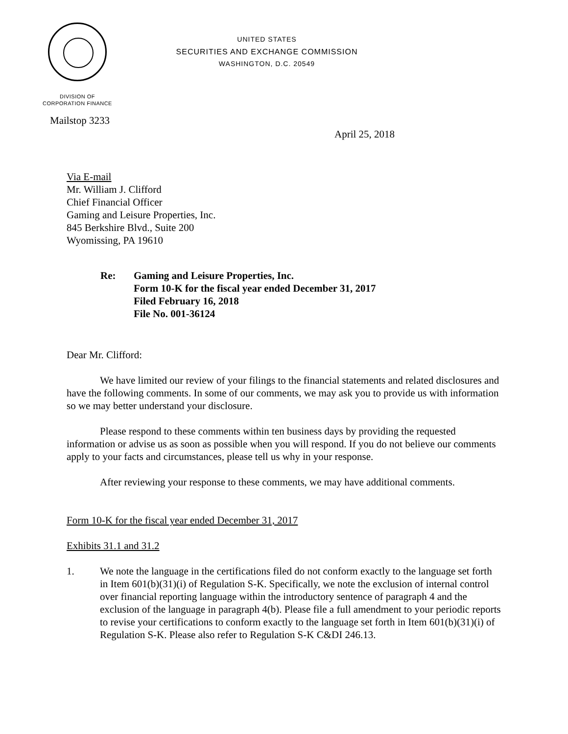UNITED STATES
SECURITIES AND EXCHANGE COMMISSION
WASHINGTON, D.C. 20549
DIVISION OF
CORPORATION FINANCE
Mailstop 3233
April 25, 2018
Via E-mail
Mr. William J. Clifford
Chief Financial Officer
Gaming and Leisure Properties, Inc.
845 Berkshire Blvd., Suite 200
Wyomissing, PA 19610
Re: Gaming and Leisure Properties, Inc.
Form 10-K for the fiscal year ended December 31, 2017
Filed February 16, 2018
File No. 001-36124
Dear Mr. Clifford:
We have limited our review of your filings to the financial statements and related disclosures and have the following comments. In some of our comments, we may ask you to provide us with information so we may better understand your disclosure.
Please respond to these comments within ten business days by providing the requested information or advise us as soon as possible when you will respond. If you do not believe our comments apply to your facts and circumstances, please tell us why in your response.
After reviewing your response to these comments, we may have additional comments.
Form 10-K for the fiscal year ended December 31, 2017
Exhibits 31.1 and 31.2
1. We note the language in the certifications filed do not conform exactly to the language set forth in Item 601(b)(31)(i) of Regulation S-K. Specifically, we note the exclusion of internal control over financial reporting language within the introductory sentence of paragraph 4 and the exclusion of the language in paragraph 4(b). Please file a full amendment to your periodic reports to revise your certifications to conform exactly to the language set forth in Item 601(b)(31)(i) of Regulation S-K. Please also refer to Regulation S-K C&DI 246.13.